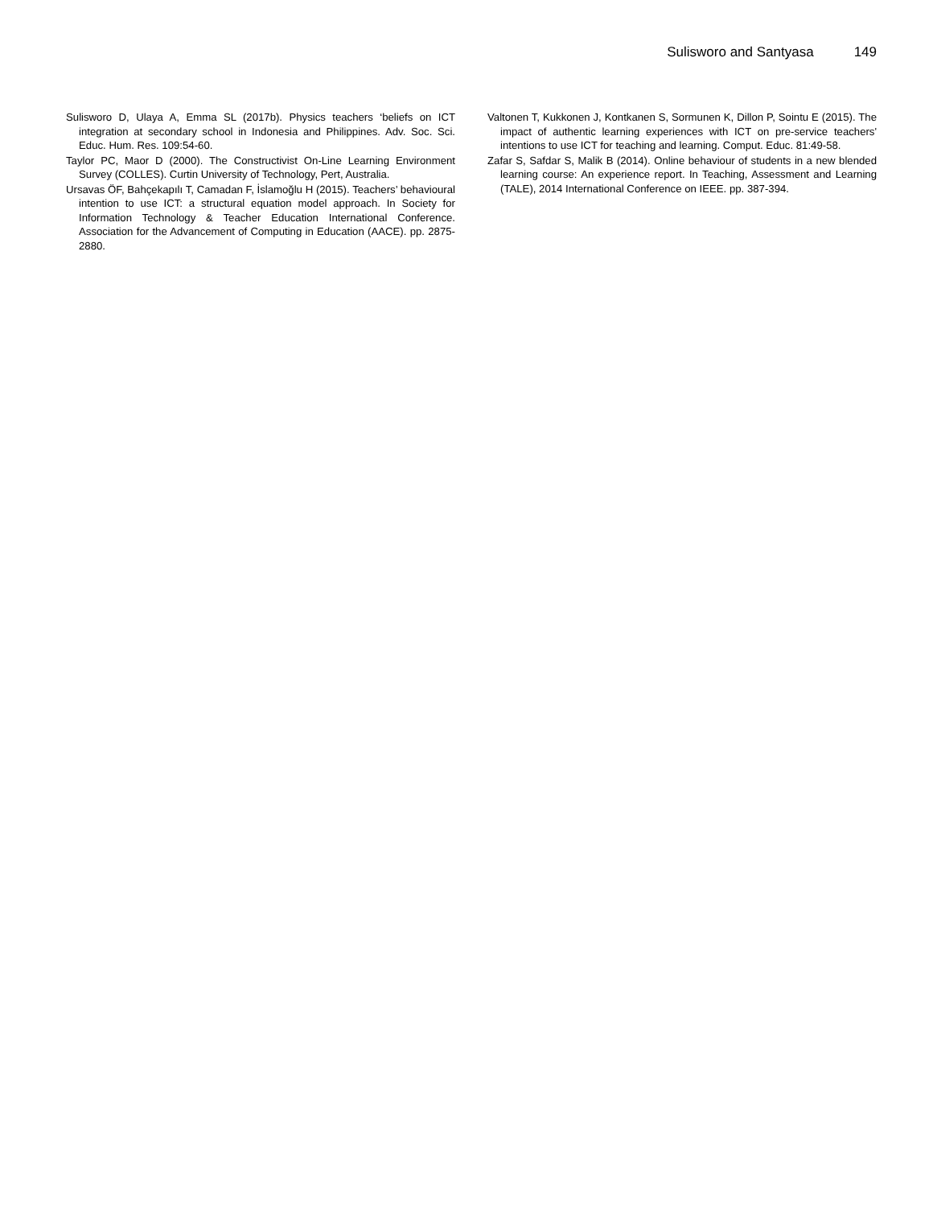Sulisworo and Santyasa 149
Sulisworo D, Ulaya A, Emma SL (2017b). Physics teachers ‘beliefs on ICT integration at secondary school in Indonesia and Philippines. Adv. Soc. Sci. Educ. Hum. Res. 109:54-60.
Taylor PC, Maor D (2000). The Constructivist On-Line Learning Environment Survey (COLLES). Curtin University of Technology, Pert, Australia.
Ursavas ÖF, Bahçekapılı T, Camadan F, İslamoğlu H (2015). Teachers’ behavioural intention to use ICT: a structural equation model approach. In Society for Information Technology & Teacher Education International Conference. Association for the Advancement of Computing in Education (AACE). pp. 2875-2880.
Valtonen T, Kukkonen J, Kontkanen S, Sormunen K, Dillon P, Sointu E (2015). The impact of authentic learning experiences with ICT on pre-service teachers' intentions to use ICT for teaching and learning. Comput. Educ. 81:49-58.
Zafar S, Safdar S, Malik B (2014). Online behaviour of students in a new blended learning course: An experience report. In Teaching, Assessment and Learning (TALE), 2014 International Conference on IEEE. pp. 387-394.